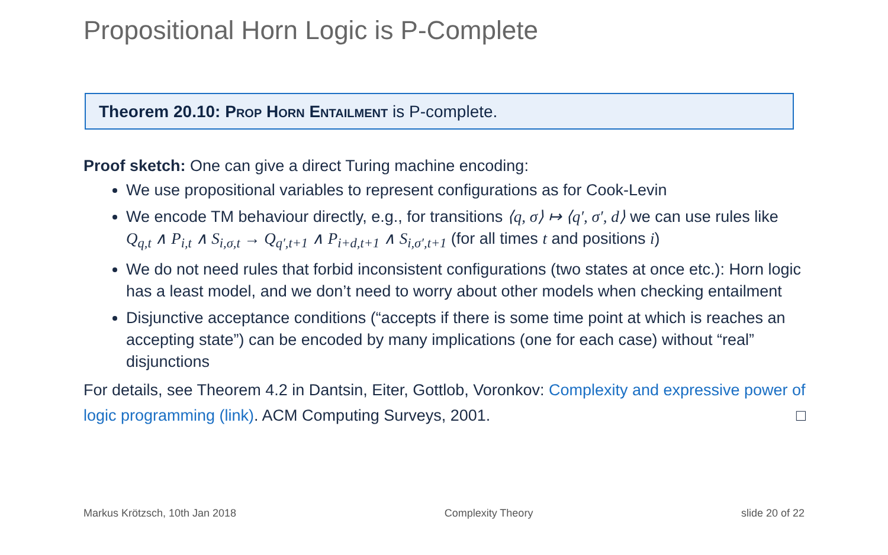Propositional Horn Logic is P-Complete
Theorem 20.10: Prop Horn Entailment is P-complete.
Proof sketch: One can give a direct Turing machine encoding:
We use propositional variables to represent configurations as for Cook-Levin
We encode TM behaviour directly, e.g., for transitions ⟨q, σ⟩ ↦ ⟨q′, σ′, d⟩ we can use rules like Q<sub>q,t</sub> ∧ P<sub>i,t</sub> ∧ S<sub>i,σ,t</sub> → Q<sub>q′,t+1</sub> ∧ P<sub>i+d,t+1</sub> ∧ S<sub>i,σ′,t+1</sub> (for all times t and positions i)
We do not need rules that forbid inconsistent configurations (two states at once etc.): Horn logic has a least model, and we don’t need to worry about other models when checking entailment
Disjunctive acceptance conditions (“accepts if there is some time point at which is reaches an accepting state”) can be encoded by many implications (one for each case) without “real” disjunctions
For details, see Theorem 4.2 in Dantsin, Eiter, Gottlob, Voronkov: Complexity and expressive power of logic programming (link). ACM Computing Surveys, 2001. □
Markus Krötzsch, 10th Jan 2018 Complexity Theory slide 20 of 22